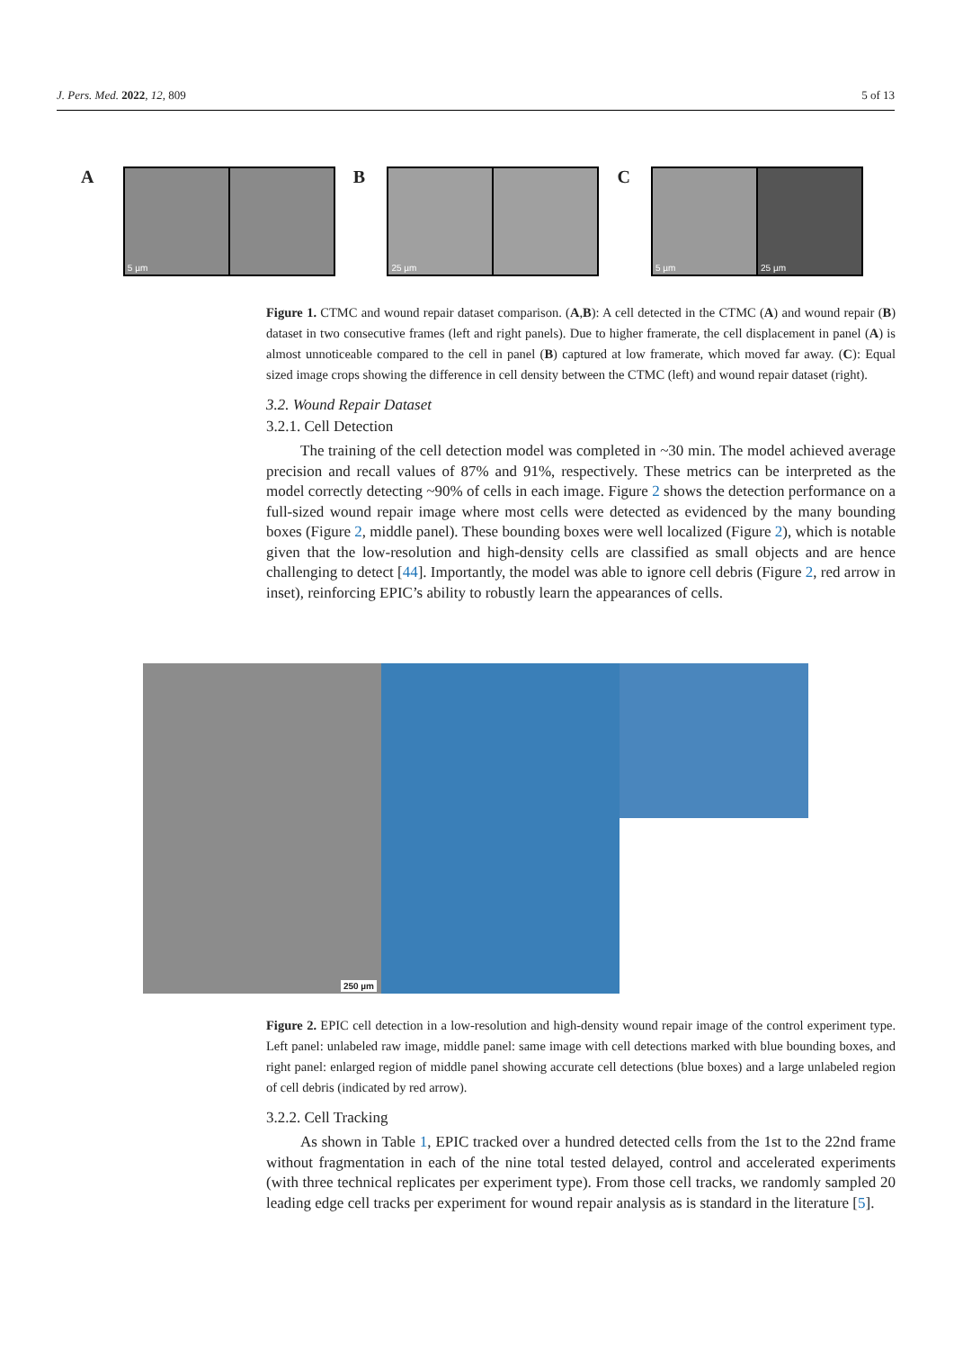J. Pers. Med. 2022, 12, 809 5 of 13
A
5 µm
B
25 µm
C
5 µm
25 µm
Figure 1. CTMC and wound repair dataset comparison. (A,B): A cell detected in the CTMC (A) and wound repair (B) dataset in two consecutive frames (left and right panels). Due to higher framerate, the cell displacement in panel (A) is almost unnoticeable compared to the cell in panel (B) captured at low framerate, which moved far away. (C): Equal sized image crops showing the difference in cell density between the CTMC (left) and wound repair dataset (right).
3.2. Wound Repair Dataset
3.2.1. Cell Detection
The training of the cell detection model was completed in ~30 min. The model achieved average precision and recall values of 87% and 91%, respectively. These metrics can be interpreted as the model correctly detecting ~90% of cells in each image. Figure 2 shows the detection performance on a full-sized wound repair image where most cells were detected as evidenced by the many bounding boxes (Figure 2, middle panel). These bounding boxes were well localized (Figure 2), which is notable given that the low-resolution and high-density cells are classified as small objects and are hence challenging to detect [44]. Importantly, the model was able to ignore cell debris (Figure 2, red arrow in inset), reinforcing EPIC’s ability to robustly learn the appearances of cells.
250 µm
Figure 2. EPIC cell detection in a low-resolution and high-density wound repair image of the control experiment type. Left panel: unlabeled raw image, middle panel: same image with cell detections marked with blue bounding boxes, and right panel: enlarged region of middle panel showing accurate cell detections (blue boxes) and a large unlabeled region of cell debris (indicated by red arrow).
3.2.2. Cell Tracking
As shown in Table 1, EPIC tracked over a hundred detected cells from the 1st to the 22nd frame without fragmentation in each of the nine total tested delayed, control and accelerated experiments (with three technical replicates per experiment type). From those cell tracks, we randomly sampled 20 leading edge cell tracks per experiment for wound repair analysis as is standard in the literature [5].